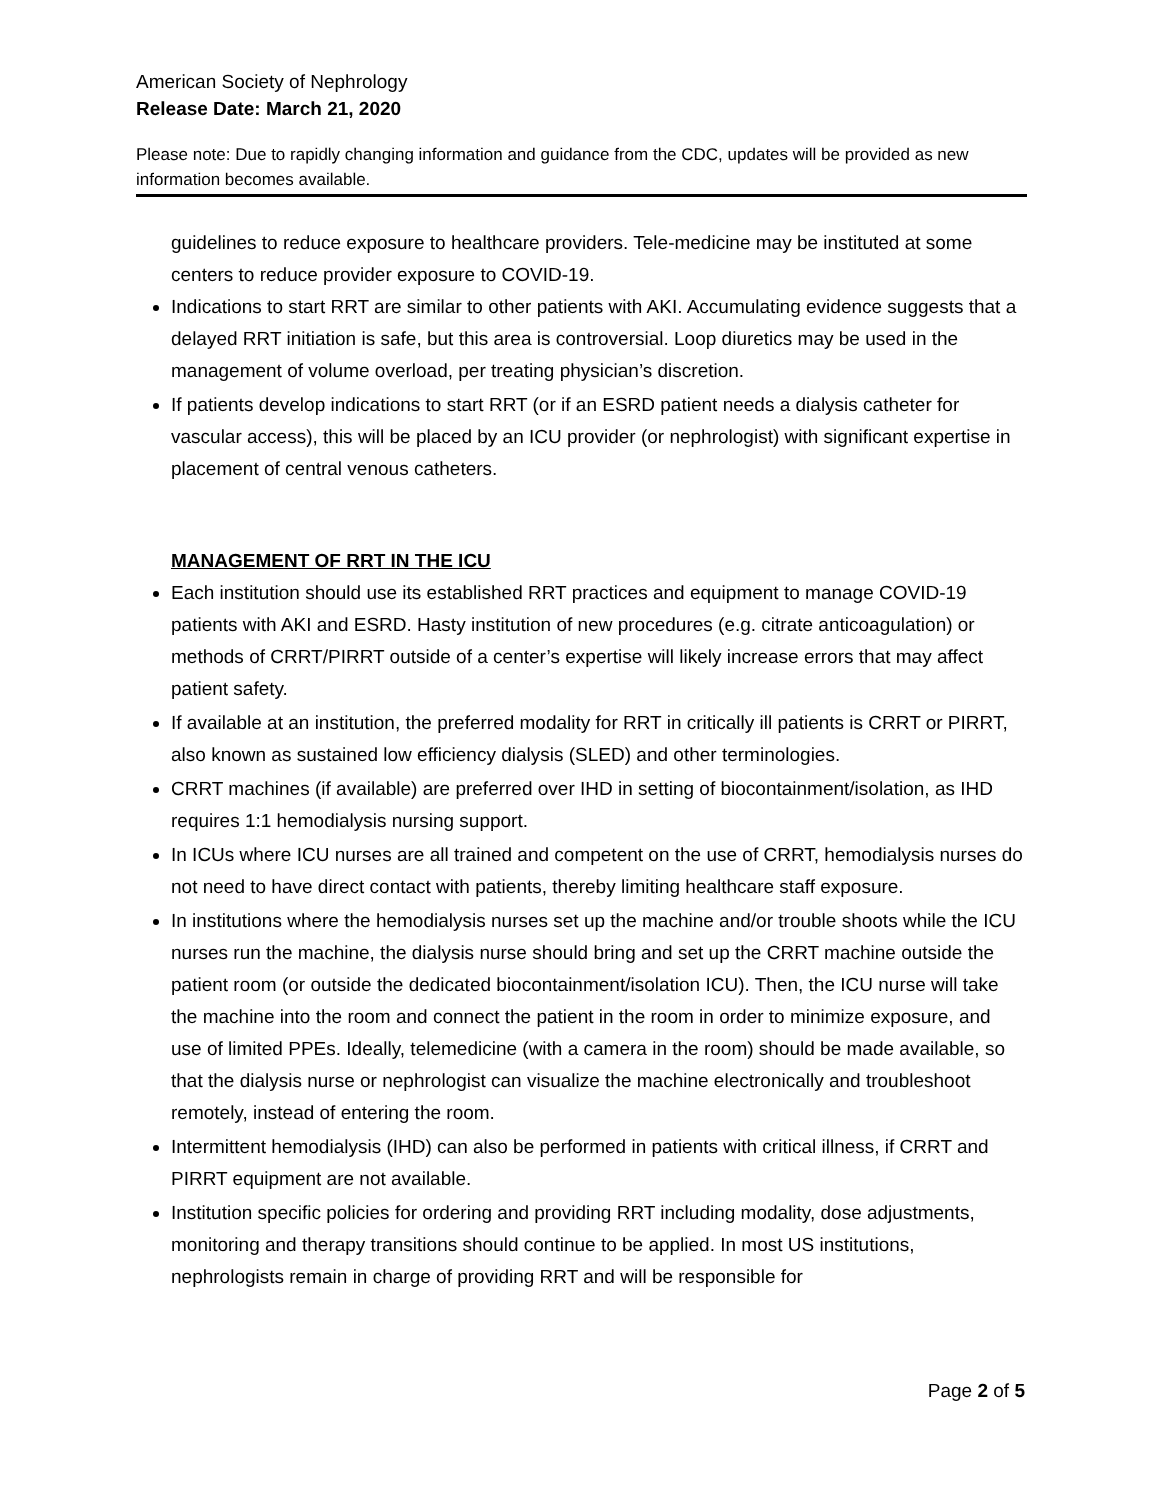American Society of Nephrology
Release Date: March 21, 2020
Please note: Due to rapidly changing information and guidance from the CDC, updates will be provided as new information becomes available.
guidelines to reduce exposure to healthcare providers. Tele-medicine may be instituted at some centers to reduce provider exposure to COVID-19.
Indications to start RRT are similar to other patients with AKI. Accumulating evidence suggests that a delayed RRT initiation is safe, but this area is controversial. Loop diuretics may be used in the management of volume overload, per treating physician’s discretion.
If patients develop indications to start RRT (or if an ESRD patient needs a dialysis catheter for vascular access), this will be placed by an ICU provider (or nephrologist) with significant expertise in placement of central venous catheters.
MANAGEMENT OF RRT IN THE ICU
Each institution should use its established RRT practices and equipment to manage COVID-19 patients with AKI and ESRD. Hasty institution of new procedures (e.g. citrate anticoagulation) or methods of CRRT/PIRRT outside of a center’s expertise will likely increase errors that may affect patient safety.
If available at an institution, the preferred modality for RRT in critically ill patients is CRRT or PIRRT, also known as sustained low efficiency dialysis (SLED) and other terminologies.
CRRT machines (if available) are preferred over IHD in setting of biocontainment/isolation, as IHD requires 1:1 hemodialysis nursing support.
In ICUs where ICU nurses are all trained and competent on the use of CRRT, hemodialysis nurses do not need to have direct contact with patients, thereby limiting healthcare staff exposure.
In institutions where the hemodialysis nurses set up the machine and/or trouble shoots while the ICU nurses run the machine, the dialysis nurse should bring and set up the CRRT machine outside the patient room (or outside the dedicated biocontainment/isolation ICU). Then, the ICU nurse will take the machine into the room and connect the patient in the room in order to minimize exposure, and use of limited PPEs. Ideally, telemedicine (with a camera in the room) should be made available, so that the dialysis nurse or nephrologist can visualize the machine electronically and troubleshoot remotely, instead of entering the room.
Intermittent hemodialysis (IHD) can also be performed in patients with critical illness, if CRRT and PIRRT equipment are not available.
Institution specific policies for ordering and providing RRT including modality, dose adjustments, monitoring and therapy transitions should continue to be applied. In most US institutions, nephrologists remain in charge of providing RRT and will be responsible for
Page 2 of 5